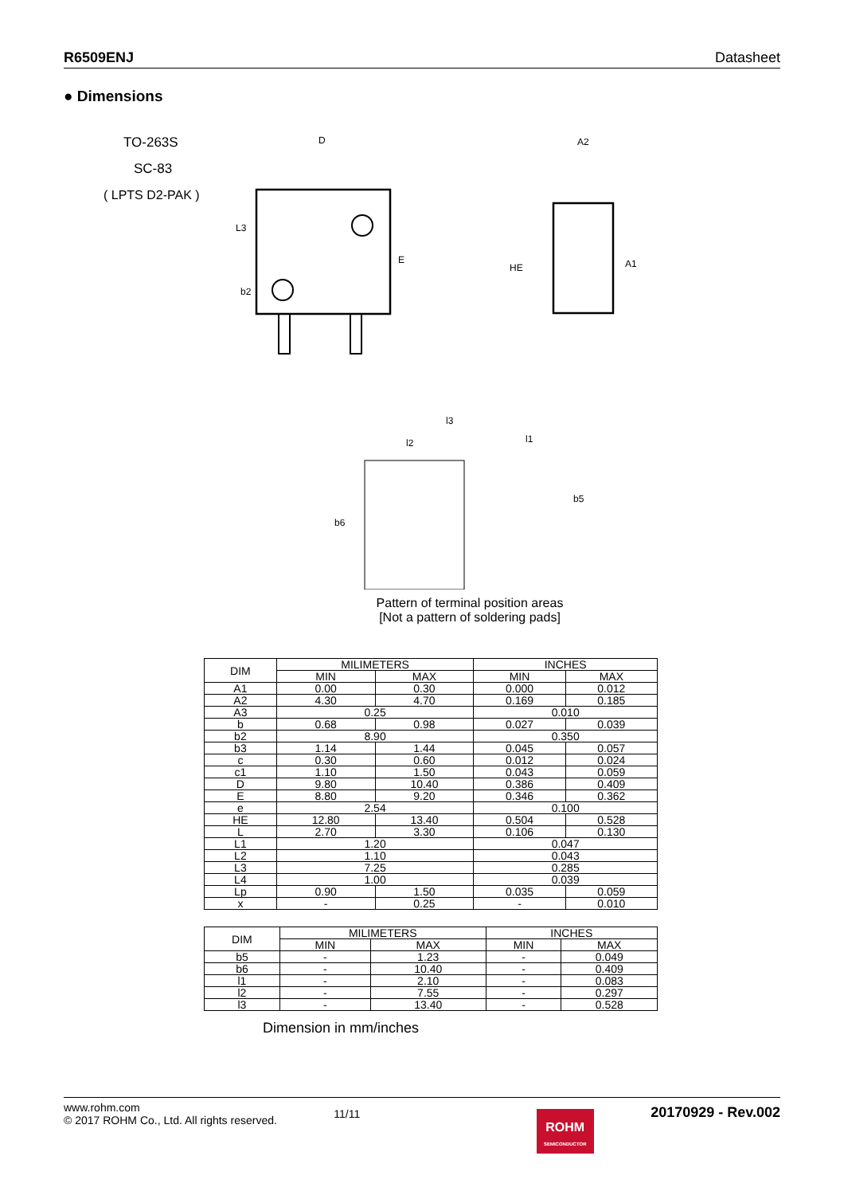R6509ENJ Datasheet
● Dimensions
TO-263S
SC-83
( LPTS D2-PAK )
D
E
L3
b2
A2
HE
A1
l2
l3
l1
b6
b5
Pattern of terminal position areas
[Not a pattern of soldering pads]
| DIM | MILIMETERS | | INCHES | |
| --- | --- | --- | --- | --- |
| | MIN | MAX | MIN | MAX |
| A1 | 0.00 | 0.30 | 0.000 | 0.012 |
| A2 | 4.30 | 4.70 | 0.169 | 0.185 |
| A3 | 0.25 | | 0.010 | |
| b | 0.68 | 0.98 | 0.027 | 0.039 |
| b2 | 8.90 | | 0.350 | |
| b3 | 1.14 | 1.44 | 0.045 | 0.057 |
| c | 0.30 | 0.60 | 0.012 | 0.024 |
| c1 | 1.10 | 1.50 | 0.043 | 0.059 |
| D | 9.80 | 10.40 | 0.386 | 0.409 |
| E | 8.80 | 9.20 | 0.346 | 0.362 |
| e | 2.54 | | 0.100 | |
| HE | 12.80 | 13.40 | 0.504 | 0.528 |
| L | 2.70 | 3.30 | 0.106 | 0.130 |
| L1 | 1.20 | | 0.047 | |
| L2 | 1.10 | | 0.043 | |
| L3 | 7.25 | | 0.285 | |
| L4 | 1.00 | | 0.039 | |
| Lp | 0.90 | 1.50 | 0.035 | 0.059 |
| x | - | 0.25 | - | 0.010 |
| DIM | MILIMETERS | | INCHES | |
| --- | --- | --- | --- | --- |
| | MIN | MAX | MIN | MAX |
| b5 | - | 1.23 | - | 0.049 |
| b6 | - | 10.40 | - | 0.409 |
| l1 | - | 2.10 | - | 0.083 |
| l2 | - | 7.55 | - | 0.297 |
| l3 | - | 13.40 | - | 0.528 |
Dimension in mm/inches
www.rohm.com
© 2017 ROHM Co., Ltd. All rights reserved.
11/11
ROHM
SEMICONDUCTOR
20170929 - Rev.002